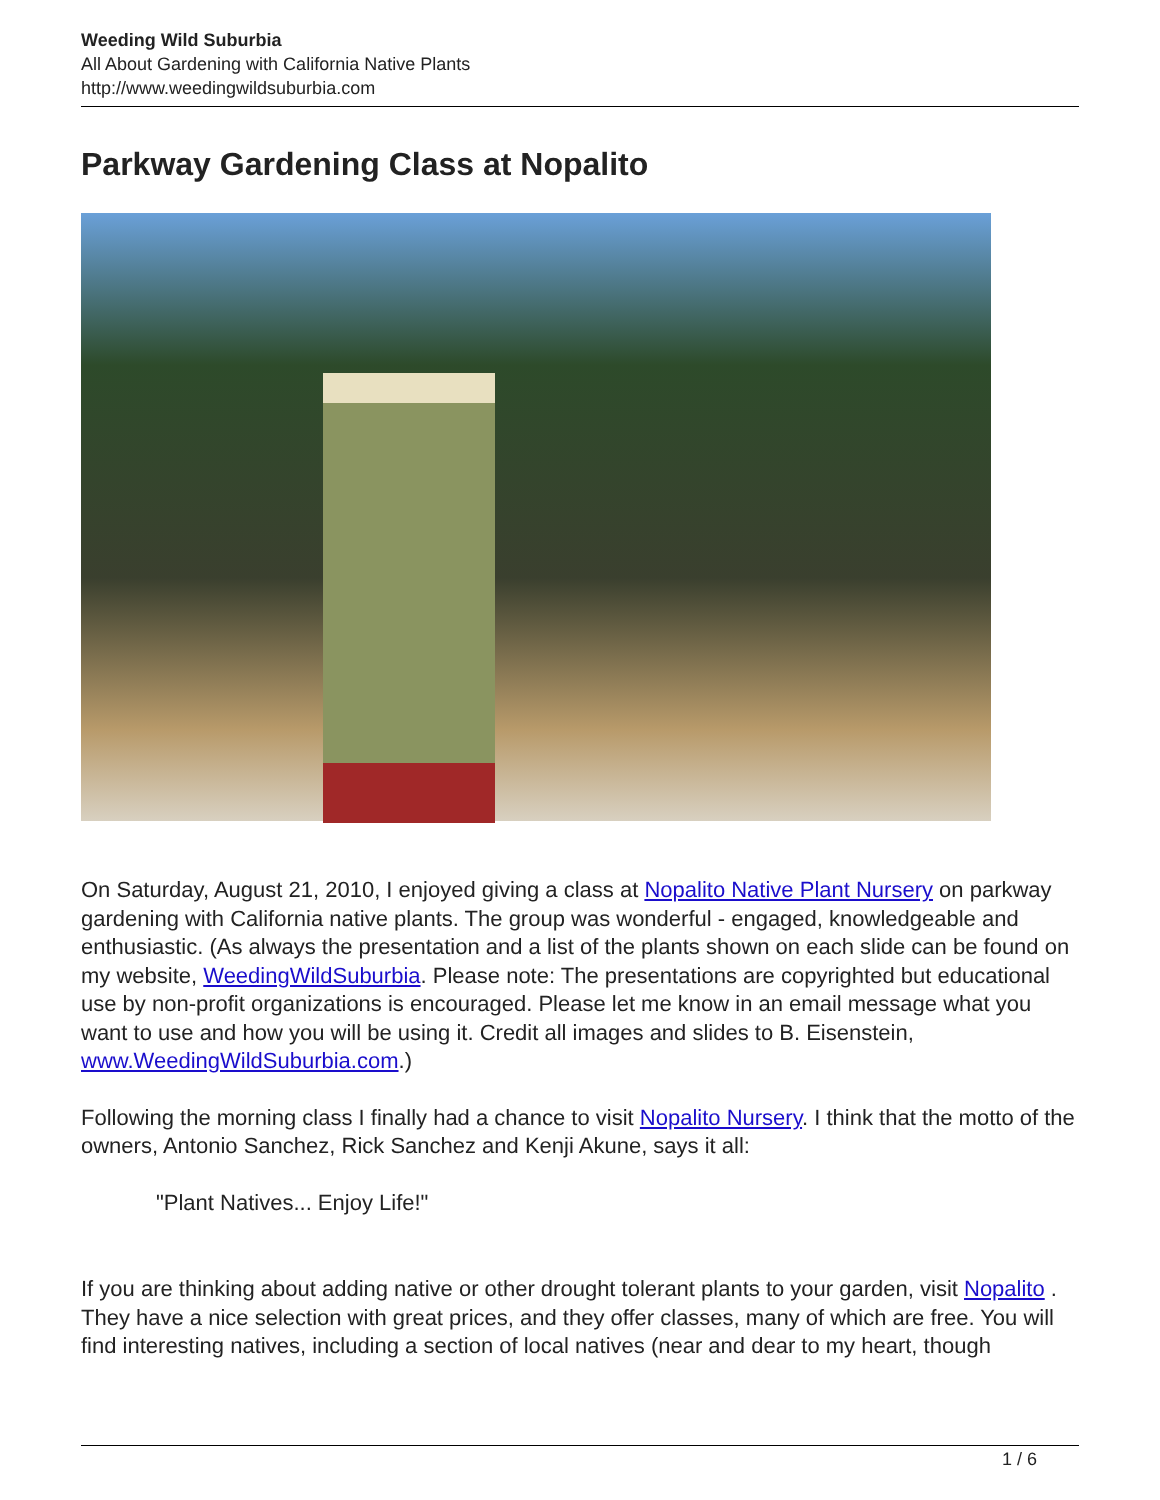Weeding Wild Suburbia
All About Gardening with California Native Plants
http://www.weedingwildsuburbia.com
Parkway Gardening Class at Nopalito
On Saturday, August 21, 2010, I enjoyed giving a class at Nopalito Native Plant Nursery on parkway gardening with California native plants. The group was wonderful - engaged, knowledgeable and enthusiastic. (As always the presentation and a list of the plants shown on each slide can be found on my website, WeedingWildSuburbia. Please note: The presentations are copyrighted but educational use by non-profit organizations is encouraged. Please let me know in an email message what you want to use and how you will be using it. Credit all images and slides to B. Eisenstein, www.WeedingWildSuburbia.com.)
Following the morning class I finally had a chance to visit Nopalito Nursery. I think that the motto of the owners, Antonio Sanchez, Rick Sanchez and Kenji Akune, says it all:
"Plant Natives... Enjoy Life!"
If you are thinking about adding native or other drought tolerant plants to your garden, visit Nopalito . They have a nice selection with great prices, and they offer classes, many of which are free. You will find interesting natives, including a section of local natives (near and dear to my heart, though
1 / 6